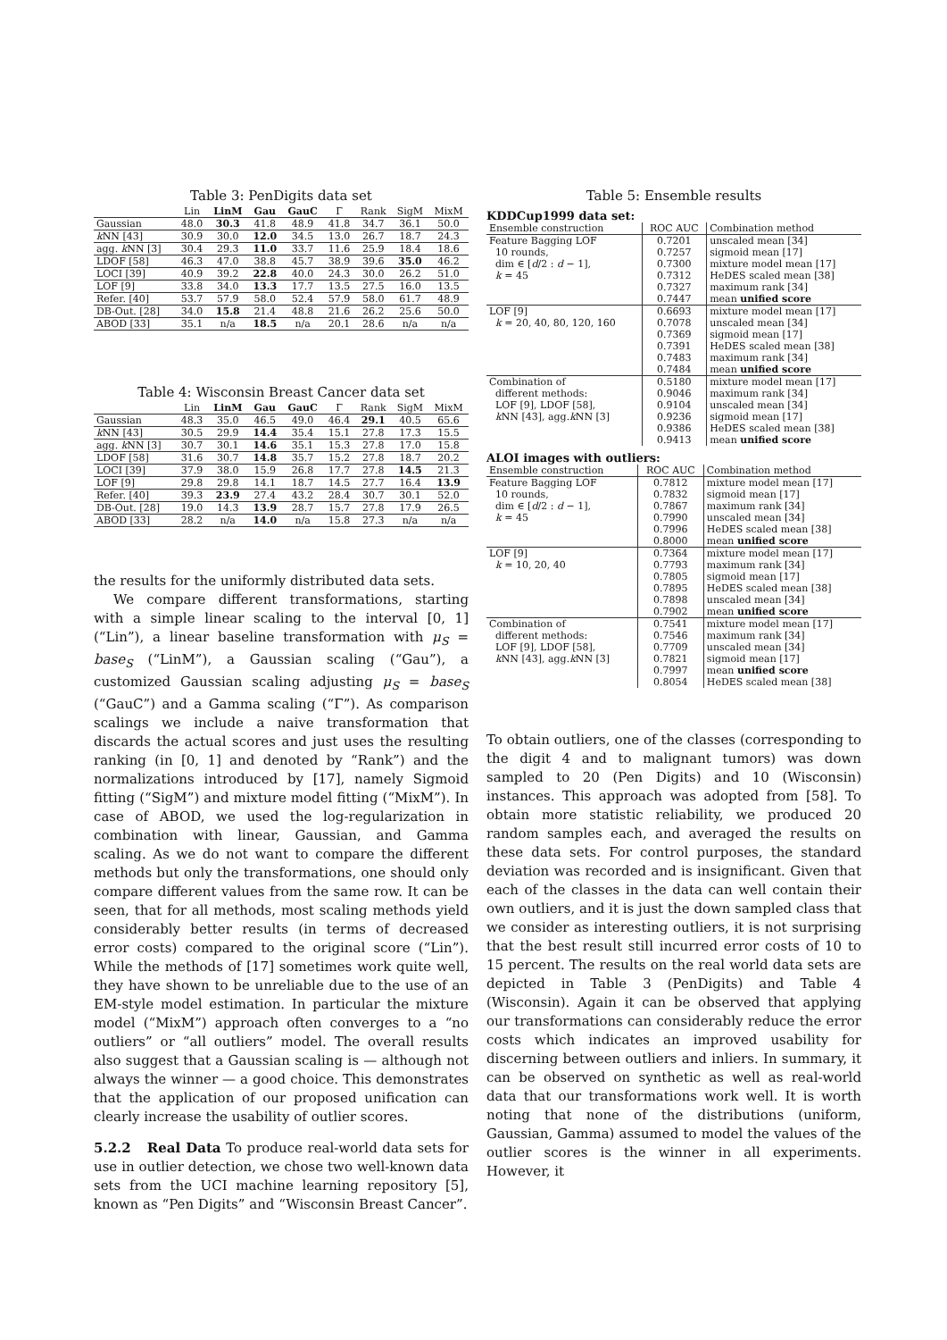Table 3: PenDigits data set
| | Lin | LinM | Gau | GauC | Γ | Rank | SigM | MixM |
| --- | --- | --- | --- | --- | --- | --- | --- | --- |
| Gaussian | 48.0 | 30.3 | 41.8 | 48.9 | 41.8 | 34.7 | 36.1 | 50.0 |
| k NN [43] | 30.9 | 30.0 | 12.0 | 34.5 | 13.0 | 26.7 | 18.7 | 24.3 |
| agg. k NN [3] | 30.4 | 29.3 | 11.0 | 33.7 | 11.6 | 25.9 | 18.4 | 18.6 |
| LDOF [58] | 46.3 | 47.0 | 38.8 | 45.7 | 38.9 | 39.6 | 35.0 | 46.2 |
| LOCI [39] | 40.9 | 39.2 | 22.8 | 40.0 | 24.3 | 30.0 | 26.2 | 51.0 |
| LOF [9] | 33.8 | 34.0 | 13.3 | 17.7 | 13.5 | 27.5 | 16.0 | 13.5 |
| Refer. [40] | 53.7 | 57.9 | 58.0 | 52.4 | 57.9 | 58.0 | 61.7 | 48.9 |
| DB-Out. [28] | 34.0 | 15.8 | 21.4 | 48.8 | 21.6 | 26.2 | 25.6 | 50.0 |
| ABOD [33] | 35.1 | n/a | 18.5 | n/a | 20.1 | 28.6 | n/a | n/a |
Table 4: Wisconsin Breast Cancer data set
| | Lin | LinM | Gau | GauC | Γ | Rank | SigM | MixM |
| --- | --- | --- | --- | --- | --- | --- | --- | --- |
| Gaussian | 48.3 | 35.0 | 46.5 | 49.0 | 46.4 | 29.1 | 40.5 | 65.6 |
| k NN [43] | 30.5 | 29.9 | 14.4 | 35.4 | 15.1 | 27.8 | 17.3 | 15.5 |
| agg. k NN [3] | 30.7 | 30.1 | 14.6 | 35.1 | 15.3 | 27.8 | 17.0 | 15.8 |
| LDOF [58] | 31.6 | 30.7 | 14.8 | 35.7 | 15.2 | 27.8 | 18.7 | 20.2 |
| LOCI [39] | 37.9 | 38.0 | 15.9 | 26.8 | 17.7 | 27.8 | 14.5 | 21.3 |
| LOF [9] | 29.8 | 29.8 | 14.1 | 18.7 | 14.5 | 27.7 | 16.4 | 13.9 |
| Refer. [40] | 39.3 | 23.9 | 27.4 | 43.2 | 28.4 | 30.7 | 30.1 | 52.0 |
| DB-Out. [28] | 19.0 | 14.3 | 13.9 | 28.7 | 15.7 | 27.8 | 17.9 | 26.5 |
| ABOD [33] | 28.2 | n/a | 14.0 | n/a | 15.8 | 27.3 | n/a | n/a |
the results for the uniformly distributed data sets.
We compare different transformations, starting with a simple linear scaling to the interval [0, 1] (“Lin”), a linear baseline transformation with μ<sub>S</sub> = base<sub>S</sub> (“LinM”), a Gaussian scaling (“Gau”), a customized Gaussian scaling adjusting μ<sub>S</sub> = base<sub>S</sub> (“GauC”) and a Gamma scaling (“Γ”). As comparison scalings we include a naive transformation that discards the actual scores and just uses the resulting ranking (in [0, 1] and denoted by “Rank”) and the normalizations introduced by [17], namely Sigmoid fitting (“SigM”) and mixture model fitting (“MixM”). In case of ABOD, we used the log-regularization in combination with linear, Gaussian, and Gamma scaling. As we do not want to compare the different methods but only the transformations, one should only compare different values from the same row. It can be seen, that for all methods, most scaling methods yield considerably better results (in terms of decreased error costs) compared to the original score (“Lin”). While the methods of [17] sometimes work quite well, they have shown to be unreliable due to the use of an EM-style model estimation. In particular the mixture model (“MixM”) approach often converges to a “no outliers” or “all outliers” model. The overall results also suggest that a Gaussian scaling is — although not always the winner — a good choice. This demonstrates that the application of our proposed unification can clearly increase the usability of outlier scores.
5.2.2 Real Data To produce real-world data sets for use in outlier detection, we chose two well-known data sets from the UCI machine learning repository [5], known as “Pen Digits” and “Wisconsin Breast Cancer”.
Table 5: Ensemble results
KDDCup1999 data set:
| Ensemble construction | ROC AUC | Combination method |
| Feature Bagging LOF | 0.7201 | unscaled mean [34] |
| 10 rounds, | 0.7257 | sigmoid mean [17] |
| dim ∈ [ d /2 : d − 1], | 0.7300 | mixture model mean [17] |
| k = 45 | 0.7312 | HeDES scaled mean [38] |
| | 0.7327 | maximum rank [34] |
| | 0.7447 | mean unified score |
| LOF [9] | 0.6693 | mixture model mean [17] |
| k = 20, 40, 80, 120, 160 | 0.7078 | unscaled mean [34] |
| | 0.7369 | sigmoid mean [17] |
| | 0.7391 | HeDES scaled mean [38] |
| | 0.7483 | maximum rank [34] |
| | 0.7484 | mean unified score |
| Combination of | 0.5180 | mixture model mean [17] |
| different methods: | 0.9046 | maximum rank [34] |
| LOF [9], LDOF [58], | 0.9104 | unscaled mean [34] |
| k NN [43], agg. k NN [3] | 0.9236 | sigmoid mean [17] |
| | 0.9386 | HeDES scaled mean [38] |
| | 0.9413 | mean unified score |
ALOI images with outliers:
| Ensemble construction | ROC AUC | Combination method |
| Feature Bagging LOF | 0.7812 | mixture model mean [17] |
| 10 rounds, | 0.7832 | sigmoid mean [17] |
| dim ∈ [ d /2 : d − 1], | 0.7867 | maximum rank [34] |
| k = 45 | 0.7990 | unscaled mean [34] |
| | 0.7996 | HeDES scaled mean [38] |
| | 0.8000 | mean unified score |
| LOF [9] | 0.7364 | mixture model mean [17] |
| k = 10, 20, 40 | 0.7793 | maximum rank [34] |
| | 0.7805 | sigmoid mean [17] |
| | 0.7895 | HeDES scaled mean [38] |
| | 0.7898 | unscaled mean [34] |
| | 0.7902 | mean unified score |
| Combination of | 0.7541 | mixture model mean [17] |
| different methods: | 0.7546 | maximum rank [34] |
| LOF [9], LDOF [58], | 0.7709 | unscaled mean [34] |
| k NN [43], agg. k NN [3] | 0.7821 | sigmoid mean [17] |
| | 0.7997 | mean unified score |
| | 0.8054 | HeDES scaled mean [38] |
To obtain outliers, one of the classes (corresponding to the digit 4 and to malignant tumors) was down sampled to 20 (Pen Digits) and 10 (Wisconsin) instances. This approach was adopted from [58]. To obtain more statistic reliability, we produced 20 random samples each, and averaged the results on these data sets. For control purposes, the standard deviation was recorded and is insignificant. Given that each of the classes in the data can well contain their own outliers, and it is just the down sampled class that we consider as interesting outliers, it is not surprising that the best result still incurred error costs of 10 to 15 percent. The results on the real world data sets are depicted in Table 3 (PenDigits) and Table 4 (Wisconsin). Again it can be observed that applying our transformations can considerably reduce the error costs which indicates an improved usability for discerning between outliers and inliers. In summary, it can be observed on synthetic as well as real-world data that our transformations work well. It is worth noting that none of the distributions (uniform, Gaussian, Gamma) assumed to model the values of the outlier scores is the winner in all experiments. However, it